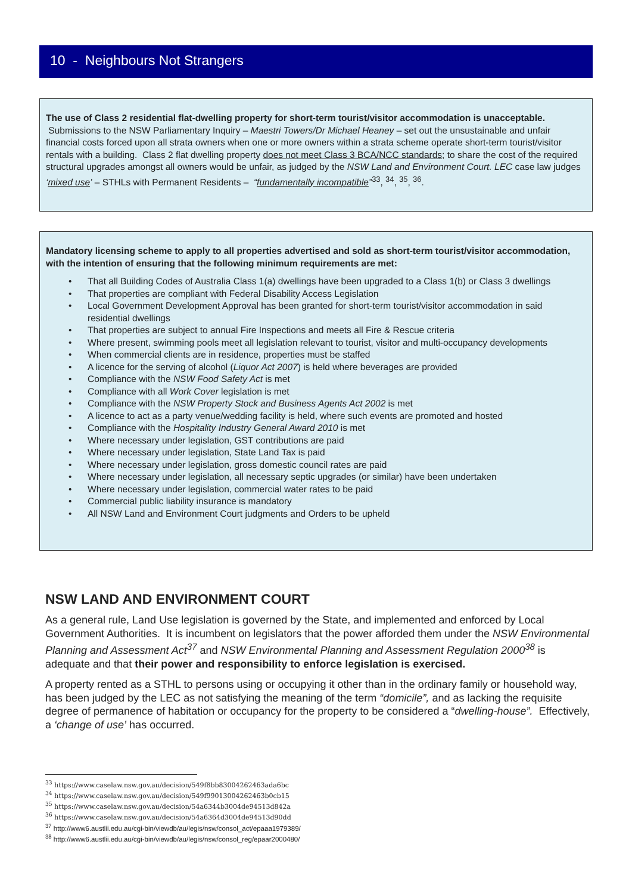10 - Neighbours Not Strangers
The use of Class 2 residential flat-dwelling property for short-term tourist/visitor accommodation is unacceptable. Submissions to the NSW Parliamentary Inquiry – Maestri Towers/Dr Michael Heaney – set out the unsustainable and unfair financial costs forced upon all strata owners when one or more owners within a strata scheme operate short-term tourist/visitor rentals with a building. Class 2 flat dwelling property does not meet Class 3 BCA/NCC standards; to share the cost of the required structural upgrades amongst all owners would be unfair, as judged by the NSW Land and Environment Court. LEC case law judges ‘mixed use’ – STHLs with Permanent Residents – “fundamentally incompatible”<sup>33</sup>, <sup>34</sup>, <sup>35</sup>, <sup>36</sup>.
Mandatory licensing scheme to apply to all properties advertised and sold as short-term tourist/visitor accommodation, with the intention of ensuring that the following minimum requirements are met:
• That all Building Codes of Australia Class 1(a) dwellings have been upgraded to a Class 1(b) or Class 3 dwellings
• That properties are compliant with Federal Disability Access Legislation
• Local Government Development Approval has been granted for short-term tourist/visitor accommodation in said residential dwellings
• That properties are subject to annual Fire Inspections and meets all Fire & Rescue criteria
• Where present, swimming pools meet all legislation relevant to tourist, visitor and multi-occupancy developments
• When commercial clients are in residence, properties must be staffed
• A licence for the serving of alcohol (Liquor Act 2007) is held where beverages are provided
• Compliance with the NSW Food Safety Act is met
• Compliance with all Work Cover legislation is met
• Compliance with the NSW Property Stock and Business Agents Act 2002 is met
• A licence to act as a party venue/wedding facility is held, where such events are promoted and hosted
• Compliance with the Hospitality Industry General Award 2010 is met
• Where necessary under legislation, GST contributions are paid
• Where necessary under legislation, State Land Tax is paid
• Where necessary under legislation, gross domestic council rates are paid
• Where necessary under legislation, all necessary septic upgrades (or similar) have been undertaken
• Where necessary under legislation, commercial water rates to be paid
• Commercial public liability insurance is mandatory
• All NSW Land and Environment Court judgments and Orders to be upheld
NSW LAND AND ENVIRONMENT COURT
As a general rule, Land Use legislation is governed by the State, and implemented and enforced by Local Government Authorities. It is incumbent on legislators that the power afforded them under the NSW Environmental Planning and Assessment Act<sup>37</sup> and NSW Environmental Planning and Assessment Regulation 2000<sup>38</sup> is adequate and that their power and responsibility to enforce legislation is exercised.
A property rented as a STHL to persons using or occupying it other than in the ordinary family or household way, has been judged by the LEC as not satisfying the meaning of the term “domicile”, and as lacking the requisite degree of permanence of habitation or occupancy for the property to be considered a “dwelling-house”. Effectively, a ‘change of use’ has occurred.
<sup>33</sup> https://www.caselaw.nsw.gov.au/decision/549f8bb83004262463ada6bc
<sup>34</sup> https://www.caselaw.nsw.gov.au/decision/549f99013004262463b0cb15
<sup>35</sup> https://www.caselaw.nsw.gov.au/decision/54a6344b3004de94513d842a
<sup>36</sup> https://www.caselaw.nsw.gov.au/decision/54a6364d3004de94513d90dd
<sup>37</sup> http://www6.austlii.edu.au/cgi-bin/viewdb/au/legis/nsw/consol_act/epaaa1979389/
<sup>38</sup> http://www6.austlii.edu.au/cgi-bin/viewdb/au/legis/nsw/consol_reg/epaar2000480/